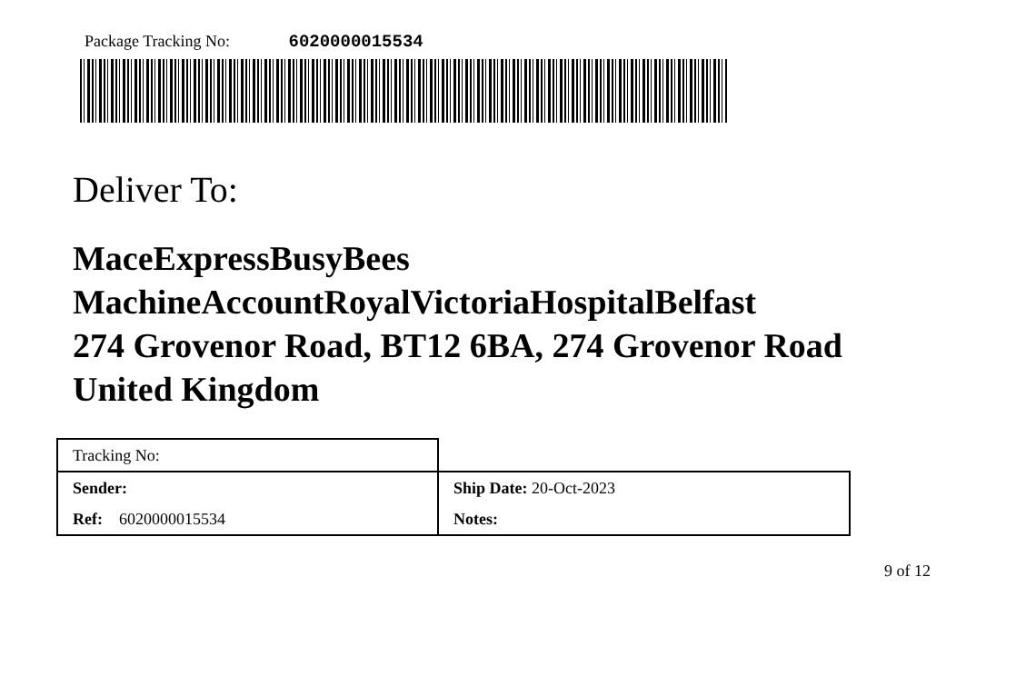Package Tracking No: 6020000015534
Deliver To:
MaceExpressBusyBees
MachineAccountRoyalVictoriaHospitalBelfast
274 Grovenor Road, BT12 6BA, 274 Grovenor Road
United Kingdom
| Tracking No: | |
| Sender: | Ship Date: 20-Oct-2023 |
| Ref: 6020000015534 | Notes: |
9 of 12